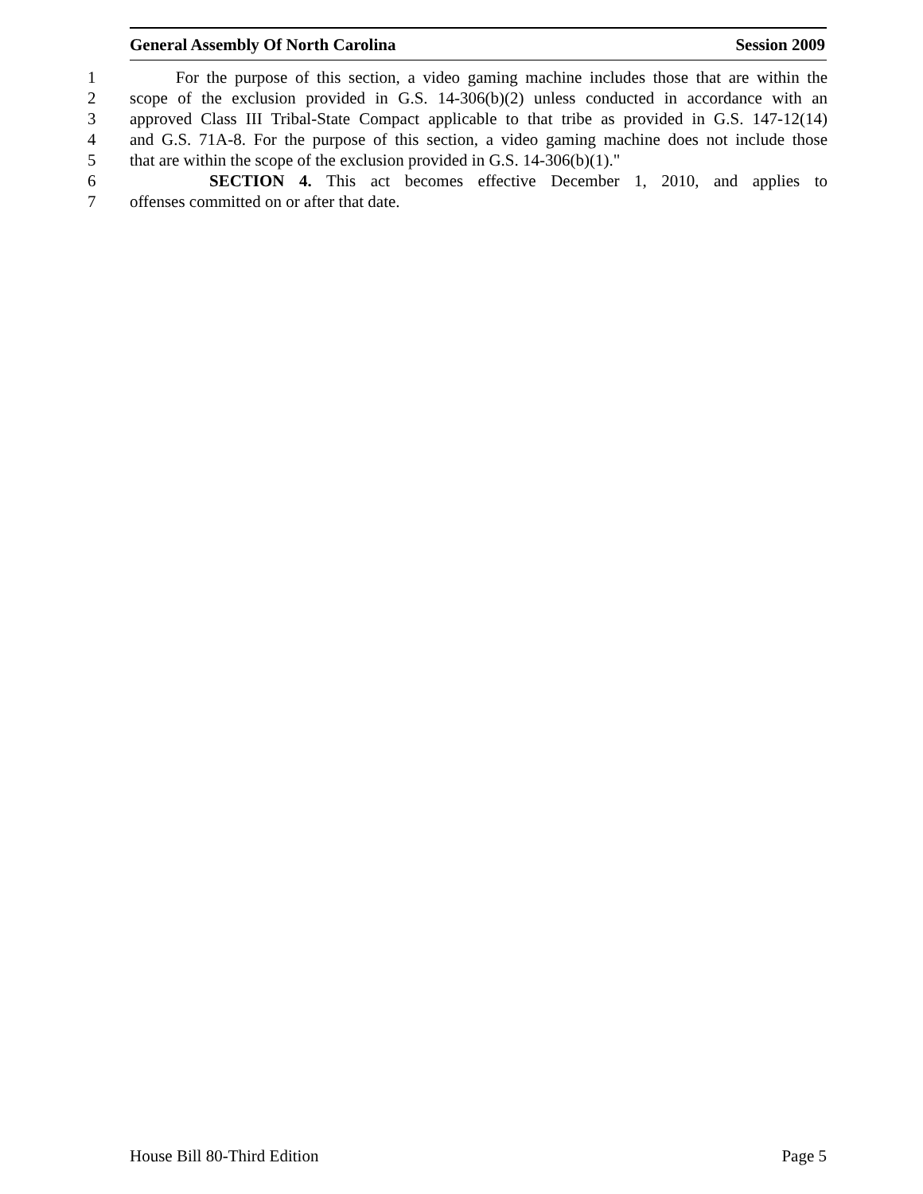General Assembly Of North Carolina Session 2009
1 For the purpose of this section, a video gaming machine includes those that are within the
2 scope of the exclusion provided in G.S. 14-306(b)(2) unless conducted in accordance with an
3 approved Class III Tribal-State Compact applicable to that tribe as provided in G.S. 147-12(14)
4 and G.S. 71A-8. For the purpose of this section, a video gaming machine does not include those
5 that are within the scope of the exclusion provided in G.S. 14-306(b)(1)."
6 SECTION 4. This act becomes effective December 1, 2010, and applies to
7 offenses committed on or after that date.
House Bill 80-Third Edition Page 5